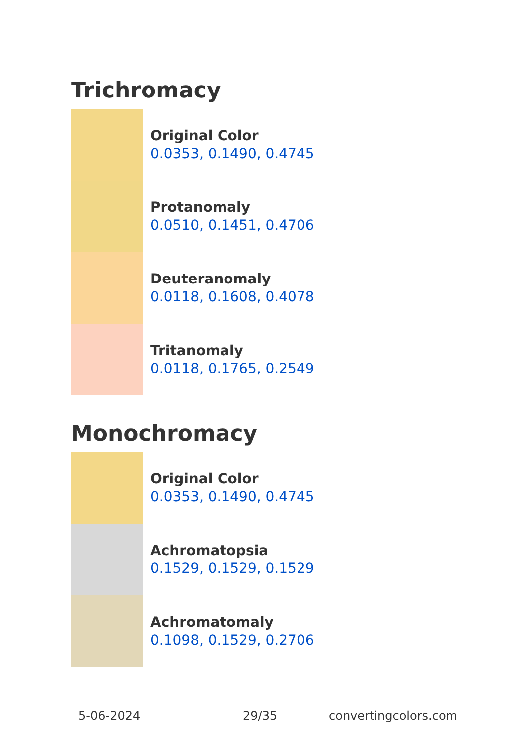Trichromacy
Original Color
0.0353, 0.1490, 0.4745
Protanomaly
0.0510, 0.1451, 0.4706
Deuteranomaly
0.0118, 0.1608, 0.4078
Tritanomaly
0.0118, 0.1765, 0.2549
Monochromacy
Original Color
0.0353, 0.1490, 0.4745
Achromatopsia
0.1529, 0.1529, 0.1529
Achromatomaly
0.1098, 0.1529, 0.2706
5-06-2024 29/35 convertingcolors.com